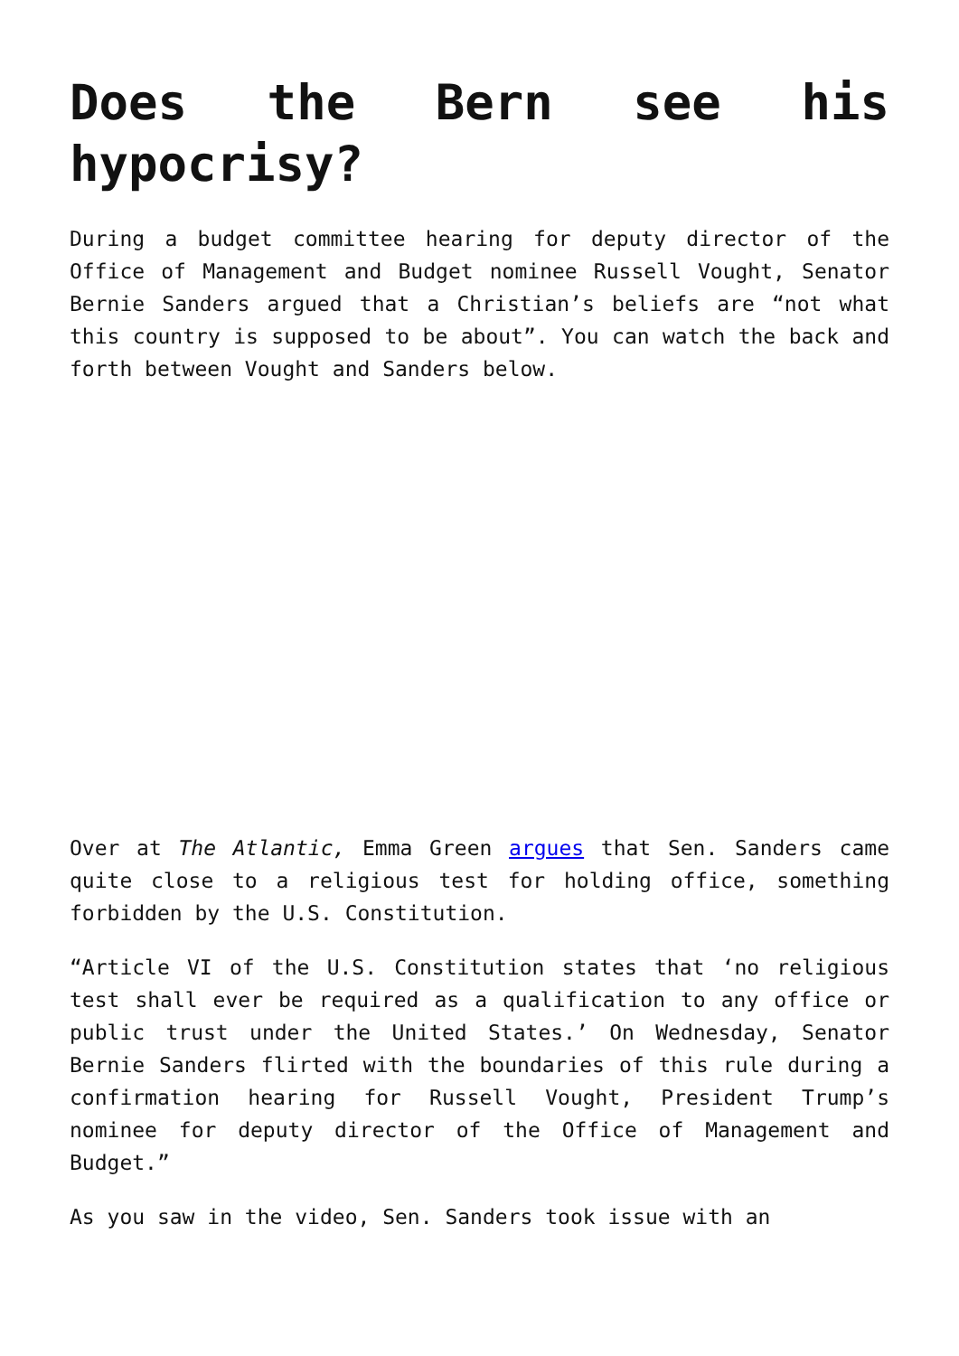Does the Bern see his hypocrisy?
During a budget committee hearing for deputy director of the Office of Management and Budget nominee Russell Vought, Senator Bernie Sanders argued that a Christian’s beliefs are “not what this country is supposed to be about”. You can watch the back and forth between Vought and Sanders below.
Over at The Atlantic, Emma Green argues that Sen. Sanders came quite close to a religious test for holding office, something forbidden by the U.S. Constitution.
“Article VI of the U.S. Constitution states that ‘no religious test shall ever be required as a qualification to any office or public trust under the United States.’ On Wednesday, Senator Bernie Sanders flirted with the boundaries of this rule during a confirmation hearing for Russell Vought, President Trump’s nominee for deputy director of the Office of Management and Budget.”
As you saw in the video, Sen. Sanders took issue with an